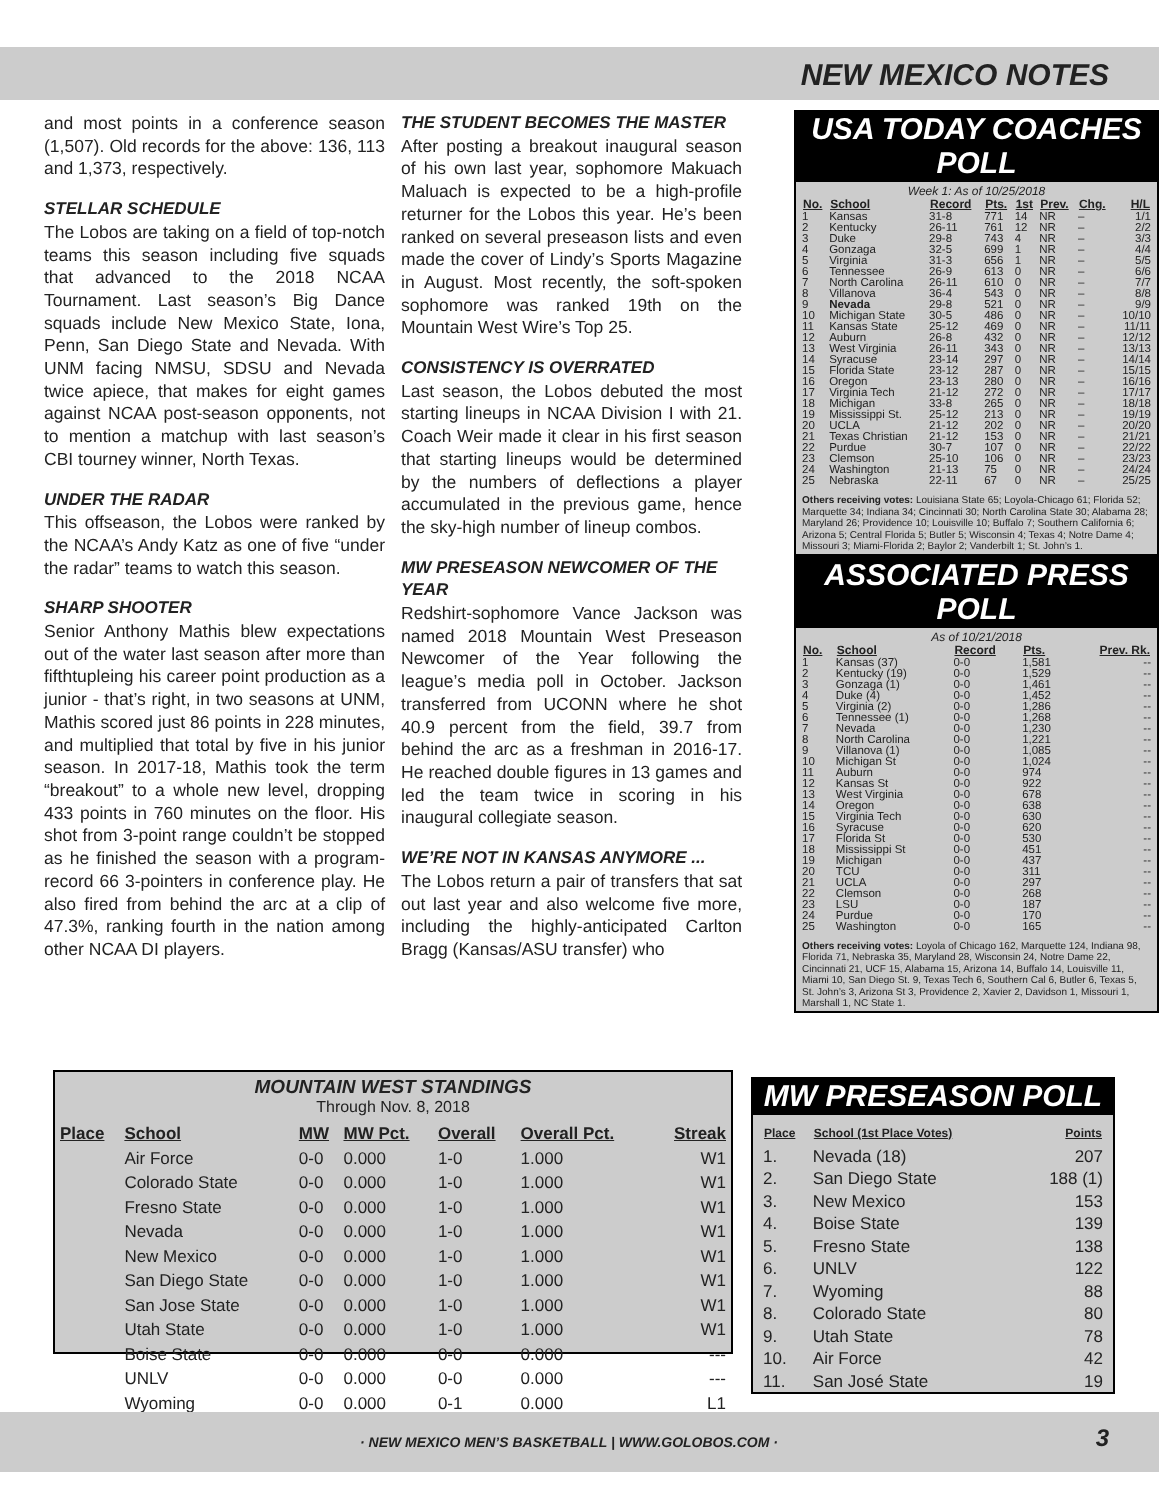NEW MEXICO NOTES
and most points in a conference season (1,507). Old records for the above: 136, 113 and 1,373, respectively.
STELLAR SCHEDULE
The Lobos are taking on a field of top-notch teams this season including five squads that advanced to the 2018 NCAA Tournament. Last season’s Big Dance squads include New Mexico State, Iona, Penn, San Diego State and Nevada. With UNM facing NMSU, SDSU and Nevada twice apiece, that makes for eight games against NCAA post-season opponents, not to mention a matchup with last season’s CBI tourney winner, North Texas.
UNDER THE RADAR
This offseason, the Lobos were ranked by the NCAA’s Andy Katz as one of five “under the radar” teams to watch this season.
SHARP SHOOTER
Senior Anthony Mathis blew expectations out of the water last season after more than fifthtupleing his career point production as a junior - that’s right, in two seasons at UNM, Mathis scored just 86 points in 228 minutes, and multiplied that total by five in his junior season. In 2017-18, Mathis took the term “breakout” to a whole new level, dropping 433 points in 760 minutes on the floor. His shot from 3-point range couldn’t be stopped as he finished the season with a program-record 66 3-pointers in conference play. He also fired from behind the arc at a clip of 47.3%, ranking fourth in the nation among other NCAA DI players.
THE STUDENT BECOMES THE MASTER
After posting a breakout inaugural season of his own last year, sophomore Makuach Maluach is expected to be a high-profile returner for the Lobos this year. He’s been ranked on several preseason lists and even made the cover of Lindy’s Sports Magazine in August. Most recently, the soft-spoken sophomore was ranked 19th on the Mountain West Wire’s Top 25.
CONSISTENCY IS OVERRATED
Last season, the Lobos debuted the most starting lineups in NCAA Division I with 21. Coach Weir made it clear in his first season that starting lineups would be determined by the numbers of deflections a player accumulated in the previous game, hence the sky-high number of lineup combos.
MW PRESEASON NEWCOMER OF THE YEAR
Redshirt-sophomore Vance Jackson was named 2018 Mountain West Preseason Newcomer of the Year following the league’s media poll in October. Jackson transferred from UCONN where he shot 40.9 percent from the field, 39.7 from behind the arc as a freshman in 2016-17. He reached double figures in 13 games and led the team twice in scoring in his inaugural collegiate season.
WE’RE NOT IN KANSAS ANYMORE ...
The Lobos return a pair of transfers that sat out last year and also welcome five more, including the highly-anticipated Carlton Bragg (Kansas/ASU transfer) who
USA TODAY COACHES POLL
Week 1: As of 10/25/2018
| No. | School | Record | Pts. | 1st | Prev. | Chg. | H/L |
| --- | --- | --- | --- | --- | --- | --- | --- |
| 1 | Kansas | 31-8 | 771 | 14 | NR | – | 1/1 |
| 2 | Kentucky | 26-11 | 761 | 12 | NR | – | 2/2 |
| 3 | Duke | 29-8 | 743 | 4 | NR | – | 3/3 |
| 4 | Gonzaga | 32-5 | 699 | 1 | NR | – | 4/4 |
| 5 | Virginia | 31-3 | 656 | 1 | NR | – | 5/5 |
| 6 | Tennessee | 26-9 | 613 | 0 | NR | – | 6/6 |
| 7 | North Carolina | 26-11 | 610 | 0 | NR | – | 7/7 |
| 8 | Villanova | 36-4 | 543 | 0 | NR | – | 8/8 |
| 9 | Nevada | 29-8 | 521 | 0 | NR | – | 9/9 |
| 10 | Michigan State | 30-5 | 486 | 0 | NR | – | 10/10 |
| 11 | Kansas State | 25-12 | 469 | 0 | NR | – | 11/11 |
| 12 | Auburn | 26-8 | 432 | 0 | NR | – | 12/12 |
| 13 | West Virginia | 26-11 | 343 | 0 | NR | – | 13/13 |
| 14 | Syracuse | 23-14 | 297 | 0 | NR | – | 14/14 |
| 15 | Florida State | 23-12 | 287 | 0 | NR | – | 15/15 |
| 16 | Oregon | 23-13 | 280 | 0 | NR | – | 16/16 |
| 17 | Virginia Tech | 21-12 | 272 | 0 | NR | – | 17/17 |
| 18 | Michigan | 33-8 | 265 | 0 | NR | – | 18/18 |
| 19 | Mississippi St. | 25-12 | 213 | 0 | NR | – | 19/19 |
| 20 | UCLA | 21-12 | 202 | 0 | NR | – | 20/20 |
| 21 | Texas Christian | 21-12 | 153 | 0 | NR | – | 21/21 |
| 22 | Purdue | 30-7 | 107 | 0 | NR | – | 22/22 |
| 23 | Clemson | 25-10 | 106 | 0 | NR | – | 23/23 |
| 24 | Washington | 21-13 | 75 | 0 | NR | – | 24/24 |
| 25 | Nebraska | 22-11 | 67 | 0 | NR | – | 25/25 |
Others receiving votes: Louisiana State 65; Loyola-Chicago 61; Florida 52; Marquette 34; Indiana 34; Cincinnati 30; North Carolina State 30; Alabama 28; Maryland 26; Providence 10; Louisville 10; Buffalo 7; Southern California 6; Arizona 5; Central Florida 5; Butler 5; Wisconsin 4; Texas 4; Notre Dame 4; Missouri 3; Miami-Florida 2; Baylor 2; Vanderbilt 1; St. John’s 1.
ASSOCIATED PRESS POLL
As of 10/21/2018
| No. | School | Record | Pts. | Prev. Rk. |
| --- | --- | --- | --- | --- |
| 1 | Kansas (37) | 0-0 | 1,581 | -- |
| 2 | Kentucky (19) | 0-0 | 1,529 | -- |
| 3 | Gonzaga (1) | 0-0 | 1,461 | -- |
| 4 | Duke (4) | 0-0 | 1,452 | -- |
| 5 | Virginia (2) | 0-0 | 1,286 | -- |
| 6 | Tennessee (1) | 0-0 | 1,268 | -- |
| 7 | Nevada | 0-0 | 1,230 | -- |
| 8 | North Carolina | 0-0 | 1,221 | -- |
| 9 | Villanova (1) | 0-0 | 1,085 | -- |
| 10 | Michigan St | 0-0 | 1,024 | -- |
| 11 | Auburn | 0-0 | 974 | -- |
| 12 | Kansas St | 0-0 | 922 | -- |
| 13 | West Virginia | 0-0 | 678 | -- |
| 14 | Oregon | 0-0 | 638 | -- |
| 15 | Virginia Tech | 0-0 | 630 | -- |
| 16 | Syracuse | 0-0 | 620 | -- |
| 17 | Florida St | 0-0 | 530 | -- |
| 18 | Mississippi St | 0-0 | 451 | -- |
| 19 | Michigan | 0-0 | 437 | -- |
| 20 | TCU | 0-0 | 311 | -- |
| 21 | UCLA | 0-0 | 297 | -- |
| 22 | Clemson | 0-0 | 268 | -- |
| 23 | LSU | 0-0 | 187 | -- |
| 24 | Purdue | 0-0 | 170 | -- |
| 25 | Washington | 0-0 | 165 | -- |
Others receiving votes: Loyola of Chicago 162, Marquette 124, Indiana 98, Florida 71, Nebraska 35, Maryland 28, Wisconsin 24, Notre Dame 22, Cincinnati 21, UCF 15, Alabama 15, Arizona 14, Buffalo 14, Louisville 11, Miami 10, San Diego St. 9, Texas Tech 6, Southern Cal 6, Butler 6, Texas 5, St. John’s 3, Arizona St 3, Providence 2, Xavier 2, Davidson 1, Missouri 1, Marshall 1, NC State 1.
MOUNTAIN WEST STANDINGS
Through Nov. 8, 2018
| Place | School | MW | MW Pct. | Overall | Overall Pct. | Streak |
| --- | --- | --- | --- | --- | --- | --- |
| | Air Force | 0-0 | 0.000 | 1-0 | 1.000 | W1 |
| | Colorado State | 0-0 | 0.000 | 1-0 | 1.000 | W1 |
| | Fresno State | 0-0 | 0.000 | 1-0 | 1.000 | W1 |
| | Nevada | 0-0 | 0.000 | 1-0 | 1.000 | W1 |
| | New Mexico | 0-0 | 0.000 | 1-0 | 1.000 | W1 |
| | San Diego State | 0-0 | 0.000 | 1-0 | 1.000 | W1 |
| | San Jose State | 0-0 | 0.000 | 1-0 | 1.000 | W1 |
| | Utah State | 0-0 | 0.000 | 1-0 | 1.000 | W1 |
| | Boise State | 0-0 | 0.000 | 0-0 | 0.000 | --- |
| | UNLV | 0-0 | 0.000 | 0-0 | 0.000 | --- |
| | Wyoming | 0-0 | 0.000 | 0-1 | 0.000 | L1 |
MW PRESEASON POLL
| Place | School (1st Place Votes) | Points |
| --- | --- | --- |
| 1. | Nevada (18) | 207 |
| 2. | San Diego State | 188 (1) |
| 3. | New Mexico | 153 |
| 4. | Boise State | 139 |
| 5. | Fresno State | 138 |
| 6. | UNLV | 122 |
| 7. | Wyoming | 88 |
| 8. | Colorado State | 80 |
| 9. | Utah State | 78 |
| 10. | Air Force | 42 |
| 11. | San José State | 19 |
· NEW MEXICO MEN’S BASKETBALL | WWW.GOLOBOS.COM · 3